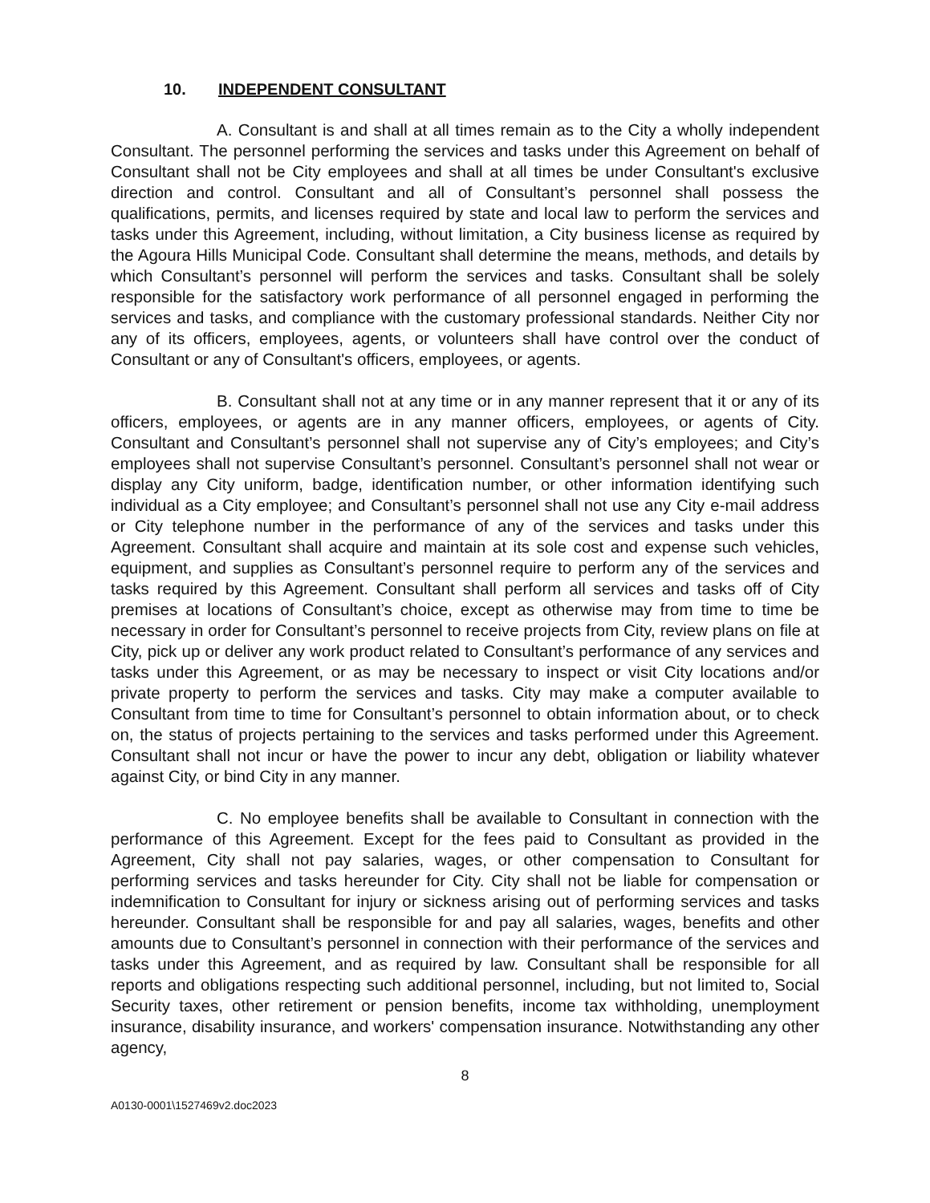10. INDEPENDENT CONSULTANT
A. Consultant is and shall at all times remain as to the City a wholly independent Consultant. The personnel performing the services and tasks under this Agreement on behalf of Consultant shall not be City employees and shall at all times be under Consultant's exclusive direction and control. Consultant and all of Consultant’s personnel shall possess the qualifications, permits, and licenses required by state and local law to perform the services and tasks under this Agreement, including, without limitation, a City business license as required by the Agoura Hills Municipal Code. Consultant shall determine the means, methods, and details by which Consultant’s personnel will perform the services and tasks. Consultant shall be solely responsible for the satisfactory work performance of all personnel engaged in performing the services and tasks, and compliance with the customary professional standards. Neither City nor any of its officers, employees, agents, or volunteers shall have control over the conduct of Consultant or any of Consultant's officers, employees, or agents.
B. Consultant shall not at any time or in any manner represent that it or any of its officers, employees, or agents are in any manner officers, employees, or agents of City. Consultant and Consultant’s personnel shall not supervise any of City’s employees; and City’s employees shall not supervise Consultant’s personnel. Consultant’s personnel shall not wear or display any City uniform, badge, identification number, or other information identifying such individual as a City employee; and Consultant’s personnel shall not use any City e-mail address or City telephone number in the performance of any of the services and tasks under this Agreement. Consultant shall acquire and maintain at its sole cost and expense such vehicles, equipment, and supplies as Consultant’s personnel require to perform any of the services and tasks required by this Agreement. Consultant shall perform all services and tasks off of City premises at locations of Consultant’s choice, except as otherwise may from time to time be necessary in order for Consultant’s personnel to receive projects from City, review plans on file at City, pick up or deliver any work product related to Consultant’s performance of any services and tasks under this Agreement, or as may be necessary to inspect or visit City locations and/or private property to perform the services and tasks. City may make a computer available to Consultant from time to time for Consultant’s personnel to obtain information about, or to check on, the status of projects pertaining to the services and tasks performed under this Agreement. Consultant shall not incur or have the power to incur any debt, obligation or liability whatever against City, or bind City in any manner.
C. No employee benefits shall be available to Consultant in connection with the performance of this Agreement. Except for the fees paid to Consultant as provided in the Agreement, City shall not pay salaries, wages, or other compensation to Consultant for performing services and tasks hereunder for City. City shall not be liable for compensation or indemnification to Consultant for injury or sickness arising out of performing services and tasks hereunder. Consultant shall be responsible for and pay all salaries, wages, benefits and other amounts due to Consultant’s personnel in connection with their performance of the services and tasks under this Agreement, and as required by law. Consultant shall be responsible for all reports and obligations respecting such additional personnel, including, but not limited to, Social Security taxes, other retirement or pension benefits, income tax withholding, unemployment insurance, disability insurance, and workers' compensation insurance. Notwithstanding any other agency,
8
A0130-0001\1527469v2.doc2023